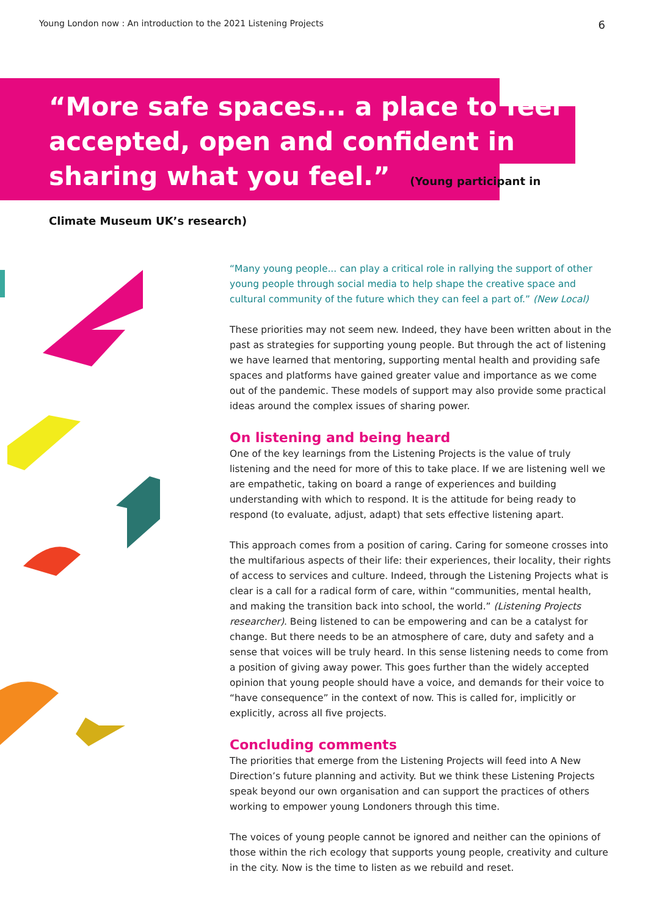Young London now : An introduction to the 2021 Listening Projects 6
“More safe spaces... a place to feel accepted, open and confident in sharing what you feel.” (Young participant in Climate Museum UK’s research)
“Many young people... can play a critical role in rallying the support of other young people through social media to help shape the creative space and cultural community of the future which they can feel a part of.” (New Local)
These priorities may not seem new. Indeed, they have been written about in the past as strategies for supporting young people. But through the act of listening we have learned that mentoring, supporting mental health and providing safe spaces and platforms have gained greater value and importance as we come out of the pandemic. These models of support may also provide some practical ideas around the complex issues of sharing power.
On listening and being heard
One of the key learnings from the Listening Projects is the value of truly listening and the need for more of this to take place. If we are listening well we are empathetic, taking on board a range of experiences and building understanding with which to respond. It is the attitude for being ready to respond (to evaluate, adjust, adapt) that sets effective listening apart.
This approach comes from a position of caring. Caring for someone crosses into the multifarious aspects of their life: their experiences, their locality, their rights of access to services and culture. Indeed, through the Listening Projects what is clear is a call for a radical form of care, within “communities, mental health, and making the transition back into school, the world.” (Listening Projects researcher). Being listened to can be empowering and can be a catalyst for change. But there needs to be an atmosphere of care, duty and safety and a sense that voices will be truly heard. In this sense listening needs to come from a position of giving away power. This goes further than the widely accepted opinion that young people should have a voice, and demands for their voice to “have consequence” in the context of now. This is called for, implicitly or explicitly, across all five projects.
Concluding comments
The priorities that emerge from the Listening Projects will feed into A New Direction’s future planning and activity. But we think these Listening Projects speak beyond our own organisation and can support the practices of others working to empower young Londoners through this time.
The voices of young people cannot be ignored and neither can the opinions of those within the rich ecology that supports young people, creativity and culture in the city. Now is the time to listen as we rebuild and reset.